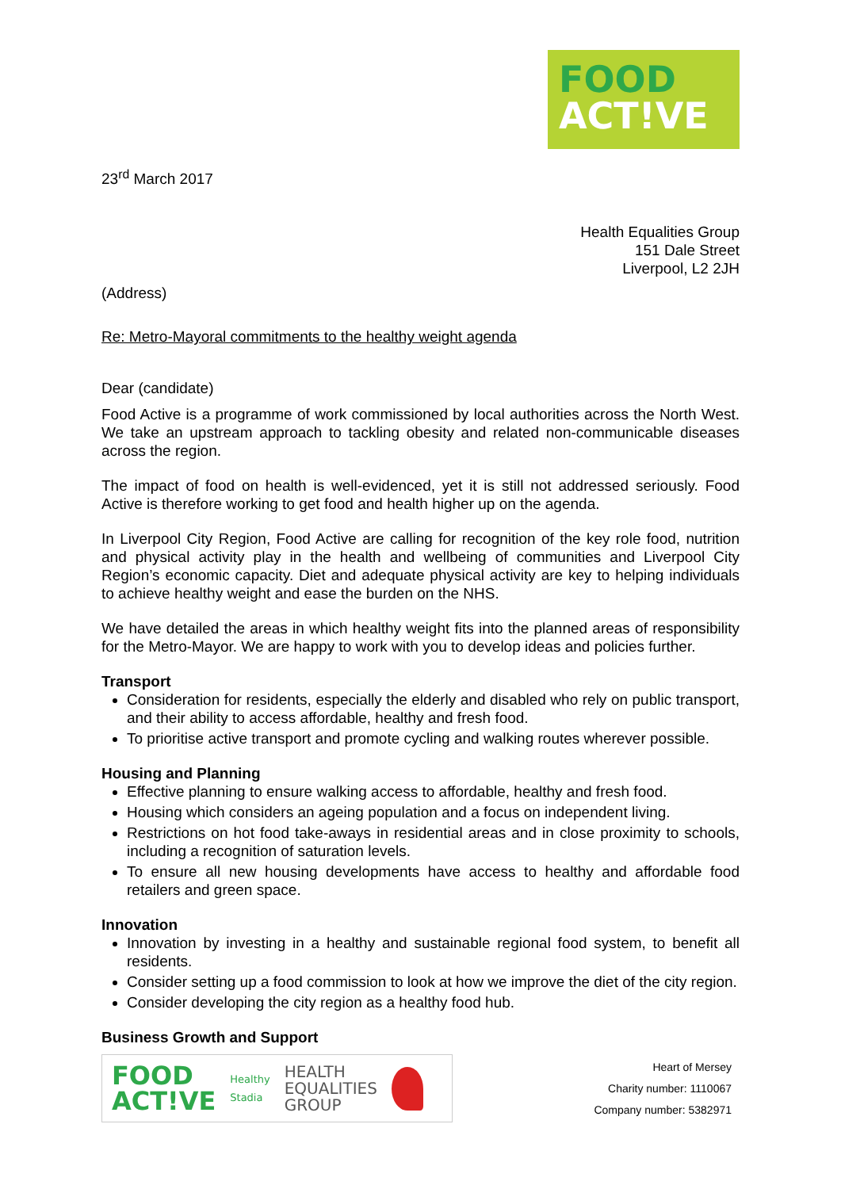FOOD
ACT!VE
23<sup>rd</sup> March 2017
Health Equalities Group
151 Dale Street
Liverpool, L2 2JH
(Address)
Re: Metro-Mayoral commitments to the healthy weight agenda
Dear (candidate)
Food Active is a programme of work commissioned by local authorities across the North West. We take an upstream approach to tackling obesity and related non-communicable diseases across the region.
The impact of food on health is well-evidenced, yet it is still not addressed seriously. Food Active is therefore working to get food and health higher up on the agenda.
In Liverpool City Region, Food Active are calling for recognition of the key role food, nutrition and physical activity play in the health and wellbeing of communities and Liverpool City Region’s economic capacity. Diet and adequate physical activity are key to helping individuals to achieve healthy weight and ease the burden on the NHS.
We have detailed the areas in which healthy weight fits into the planned areas of responsibility for the Metro-Mayor. We are happy to work with you to develop ideas and policies further.
Transport
Consideration for residents, especially the elderly and disabled who rely on public transport, and their ability to access affordable, healthy and fresh food.
To prioritise active transport and promote cycling and walking routes wherever possible.
Housing and Planning
Effective planning to ensure walking access to affordable, healthy and fresh food.
Housing which considers an ageing population and a focus on independent living.
Restrictions on hot food take-aways in residential areas and in close proximity to schools, including a recognition of saturation levels.
To ensure all new housing developments have access to healthy and affordable food retailers and green space.
Innovation
Innovation by investing in a healthy and sustainable regional food system, to benefit all residents.
Consider setting up a food commission to look at how we improve the diet of the city region.
Consider developing the city region as a healthy food hub.
Business Growth and Support
FOOD
ACT!VE
Healthy
Stadia
HEALTH
EQUALITIES
GROUP
Heart of Mersey
Charity number: 1110067
Company number: 5382971